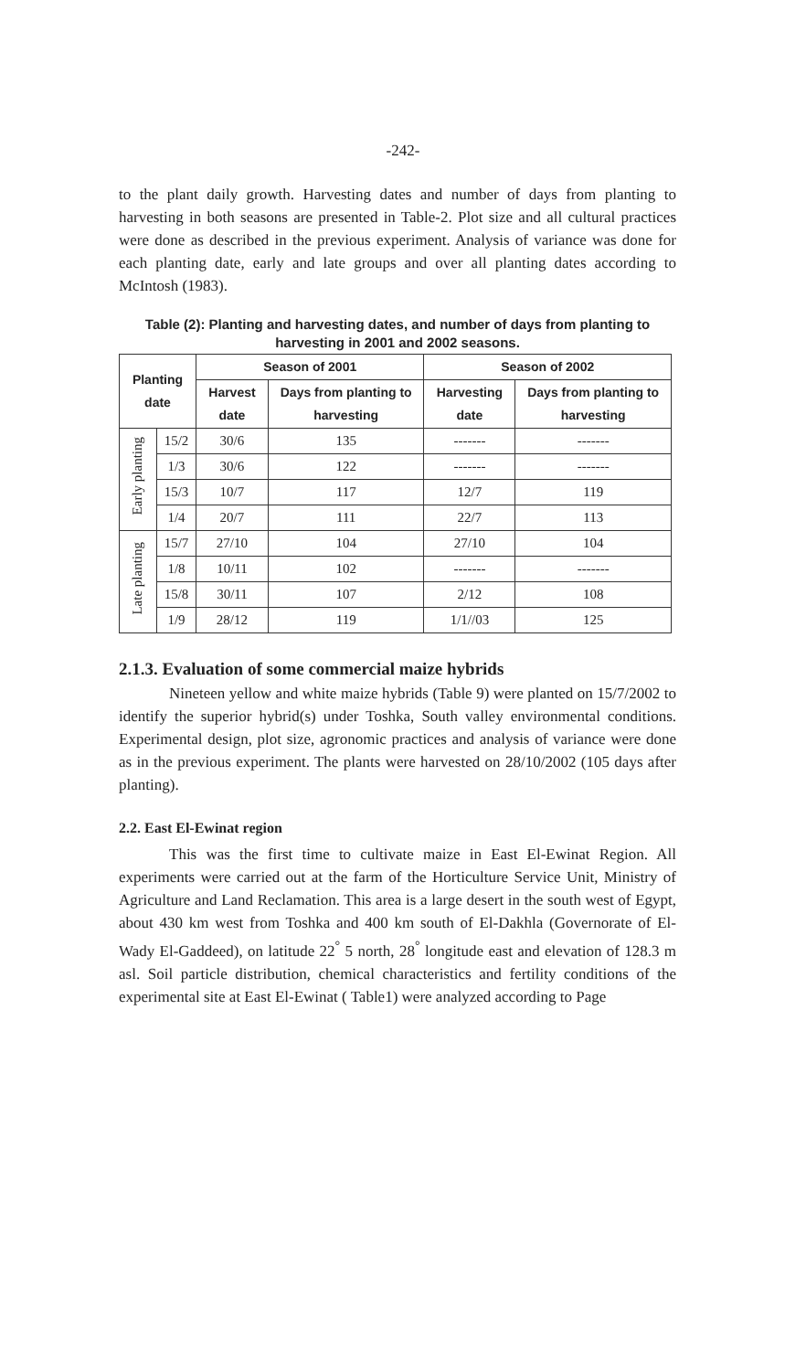-242-
to the plant daily growth. Harvesting dates and number of days from planting to harvesting in both seasons are presented in Table-2. Plot size and all cultural practices were done as described in the previous experiment. Analysis of variance was done for each planting date, early and late groups and over all planting dates according to McIntosh (1983).
Table (2): Planting and harvesting dates, and number of days from planting to harvesting in 2001 and 2002 seasons.
| Planting date | | Season of 2001 | | Season of 2002 | |
| --- | --- | --- | --- | --- | --- |
| | | Harvest date | Days from planting to harvesting | Harvesting date | Days from planting to harvesting |
| Early planting | 15/2 | 30/6 | 135 | ------- | ------- |
| | 1/3 | 30/6 | 122 | ------- | ------- |
| | 15/3 | 10/7 | 117 | 12/7 | 119 |
| | 1/4 | 20/7 | 111 | 22/7 | 113 |
| Late planting | 15/7 | 27/10 | 104 | 27/10 | 104 |
| | 1/8 | 10/11 | 102 | ------- | ------- |
| | 15/8 | 30/11 | 107 | 2/12 | 108 |
| | 1/9 | 28/12 | 119 | 1/1//03 | 125 |
2.1.3. Evaluation of some commercial maize hybrids
Nineteen yellow and white maize hybrids (Table 9) were planted on 15/7/2002 to identify the superior hybrid(s) under Toshka, South valley environmental conditions. Experimental design, plot size, agronomic practices and analysis of variance were done as in the previous experiment. The plants were harvested on 28/10/2002 (105 days after planting).
2.2. East El-Ewinat region
This was the first time to cultivate maize in East El-Ewinat Region. All experiments were carried out at the farm of the Horticulture Service Unit, Ministry of Agriculture and Land Reclamation. This area is a large desert in the south west of Egypt, about 430 km west from Toshka and 400 km south of El-Dakhla (Governorate of El-Wady El-Gaddeed), on latitude 22<sup>°</sup> 5 north, 28<sup>°</sup> longitude east and elevation of 128.3 m asl. Soil particle distribution, chemical characteristics and fertility conditions of the experimental site at East El-Ewinat ( Table1) were analyzed according to Page